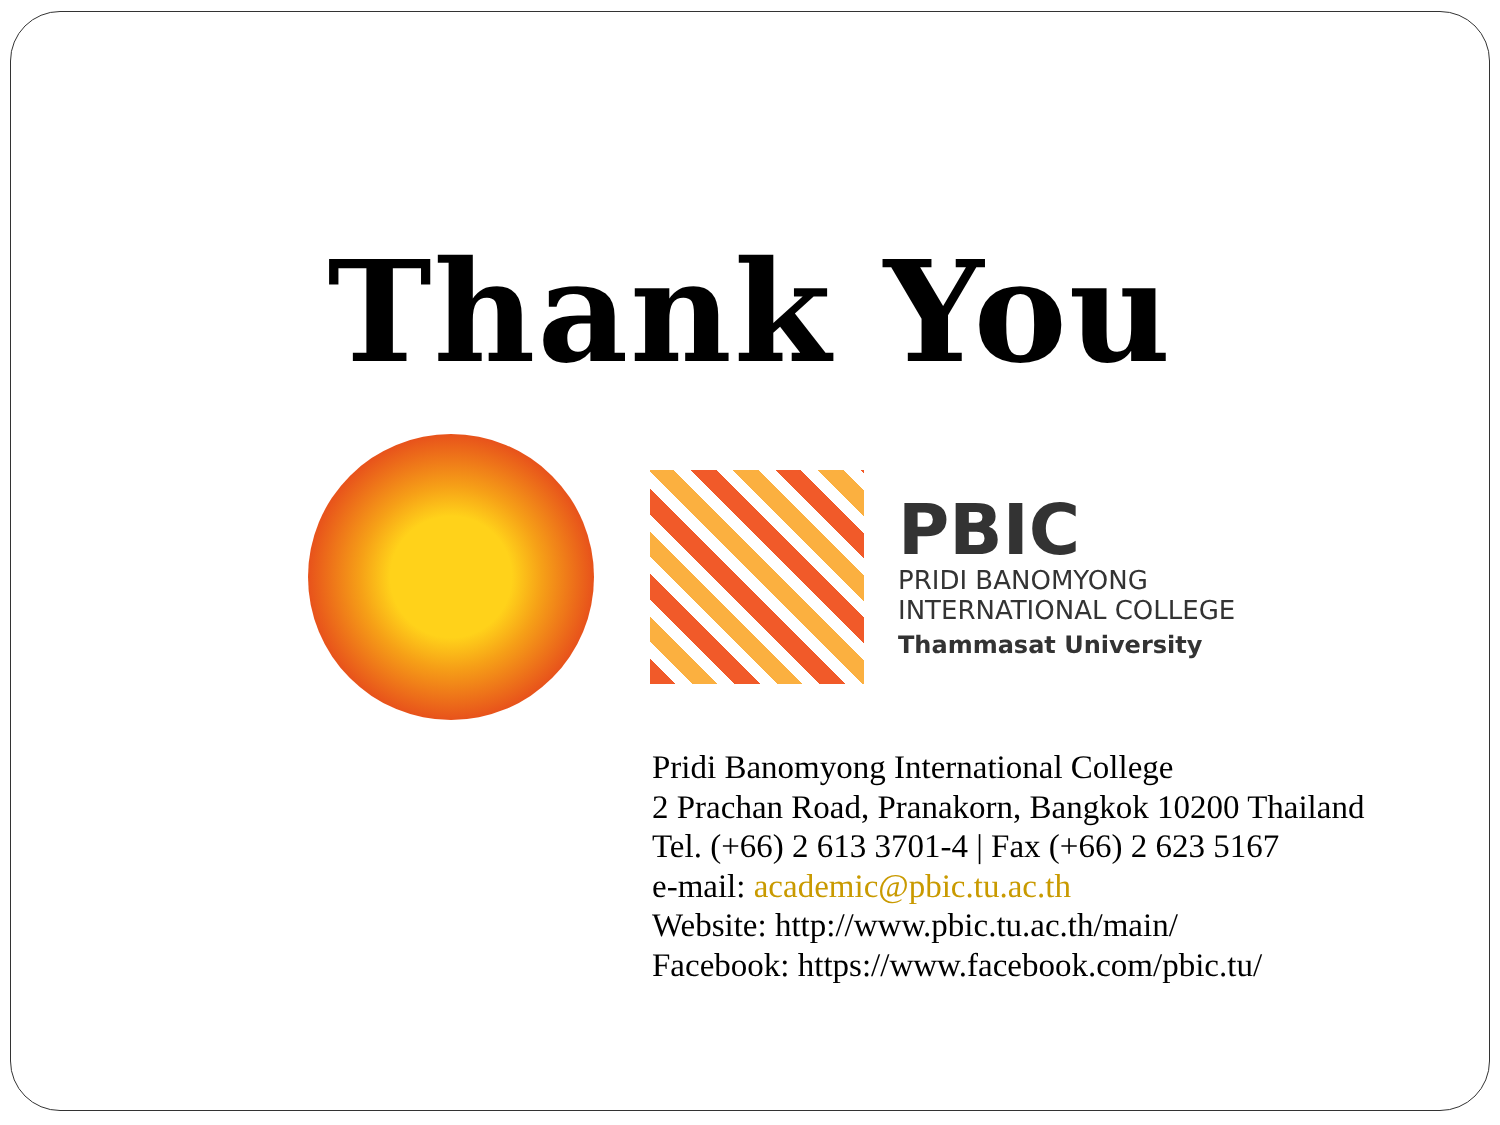Thank You
PBIC
PRIDI BANOMYONG
INTERNATIONAL COLLEGE
Thammasat University
Pridi Banomyong International College
2 Prachan Road, Pranakorn, Bangkok 10200 Thailand
Tel. (+66) 2 613 3701-4 | Fax (+66) 2 623 5167
e-mail: academic@pbic.tu.ac.th
Website: http://www.pbic.tu.ac.th/main/
Facebook: https://www.facebook.com/pbic.tu/